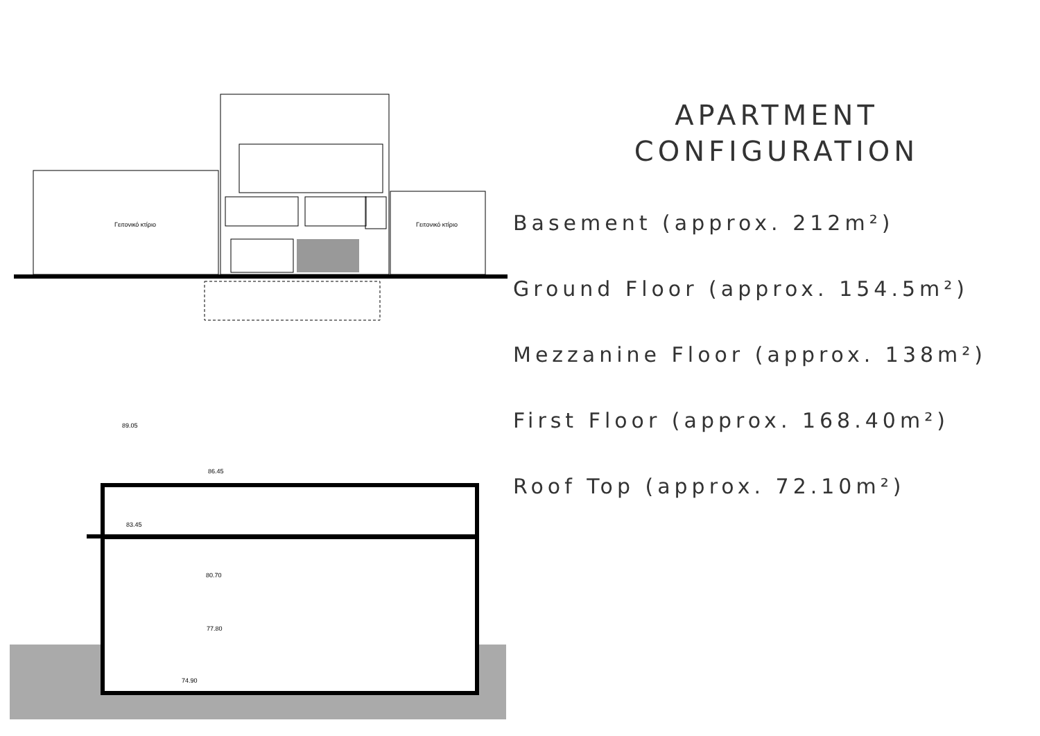Γειτονικό κτίριο
Γειτονικό κτίριο
89.05
86.45
83.45
80.70
77.80
74.90
APARTMENT
CONFIGURATION
Basement (approx. 212m²)
Ground Floor (approx. 154.5m²)
Mezzanine Floor (approx. 138m²)
First Floor (approx. 168.40m²)
Roof Top (approx. 72.10m²)